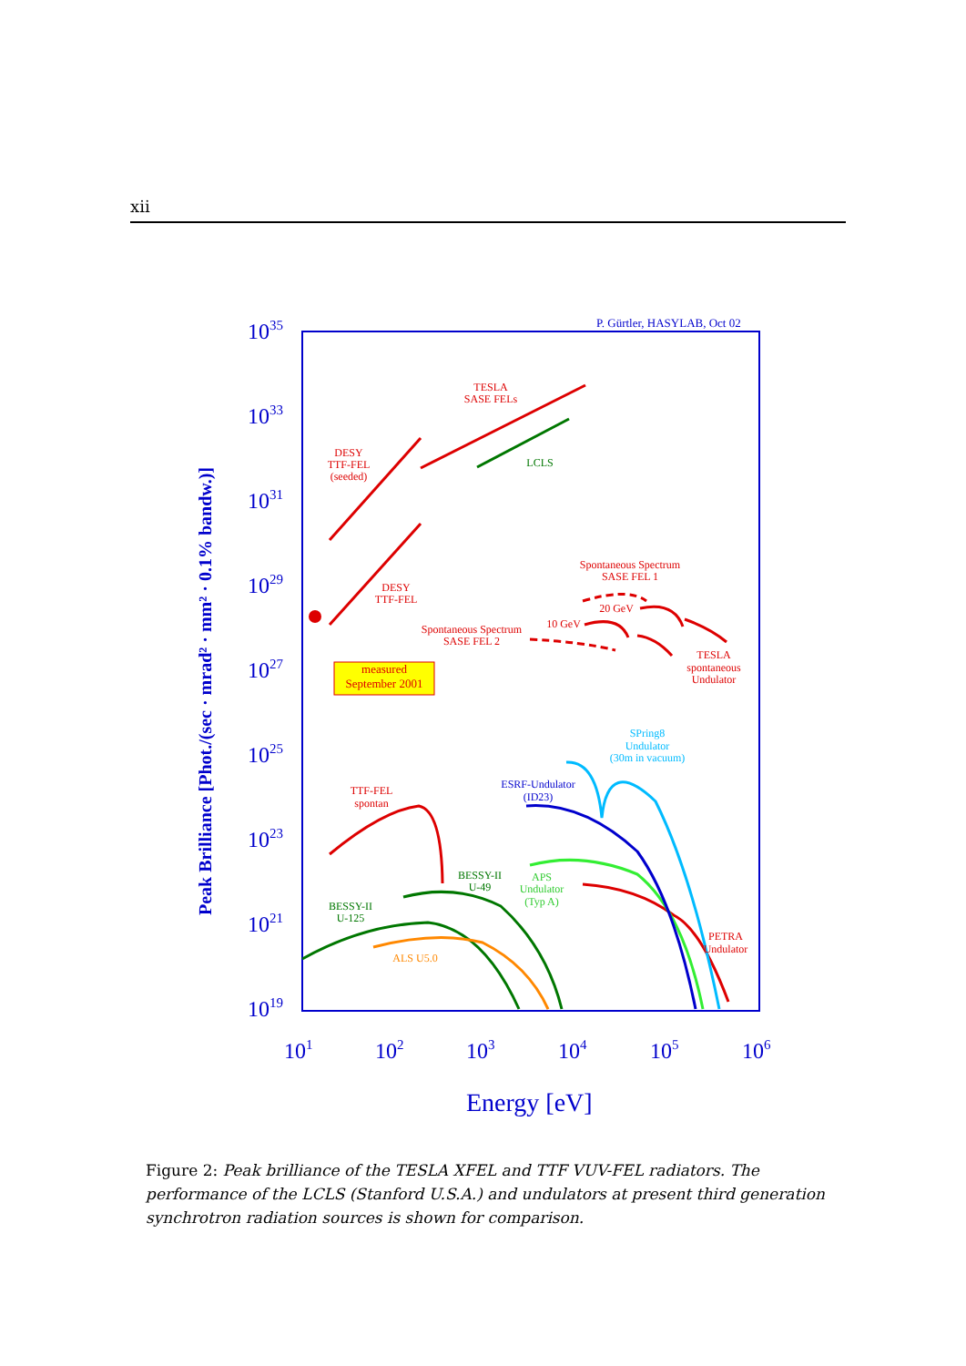xii
1035
1033
1031
1029
1027
1025
1023
1021
1019
101
102
103
104
105
106
Energy [eV]
Peak Brilliance [Phot./(sec · mrad² · mm² · 0.1% bandw.)]
P. Gürtler, HASYLAB, Oct 02
TESLA
SASE FELs
DESY
TTF-FEL
(seeded)
DESY
TTF-FEL
Spontaneous Spectrum
SASE FEL 1
20 GeV
10 GeV
Spontaneous Spectrum
SASE FEL 2
TESLA
spontaneous
Undulator
measured
September 2001
TTF-FEL
spontan
PETRA
Undulator
LCLS
BESSY-II
U-49
BESSY-II
U-125
ALS U5.0
APS
Undulator
(Typ A)
ESRF-Undulator
(ID23)
SPring8
Undulator
(30m in vacuum)
Figure 2: Peak brilliance of the TESLA XFEL and TTF VUV-FEL radiators. The performance of the LCLS (Stanford U.S.A.) and undulators at present third generation synchrotron radiation sources is shown for comparison.